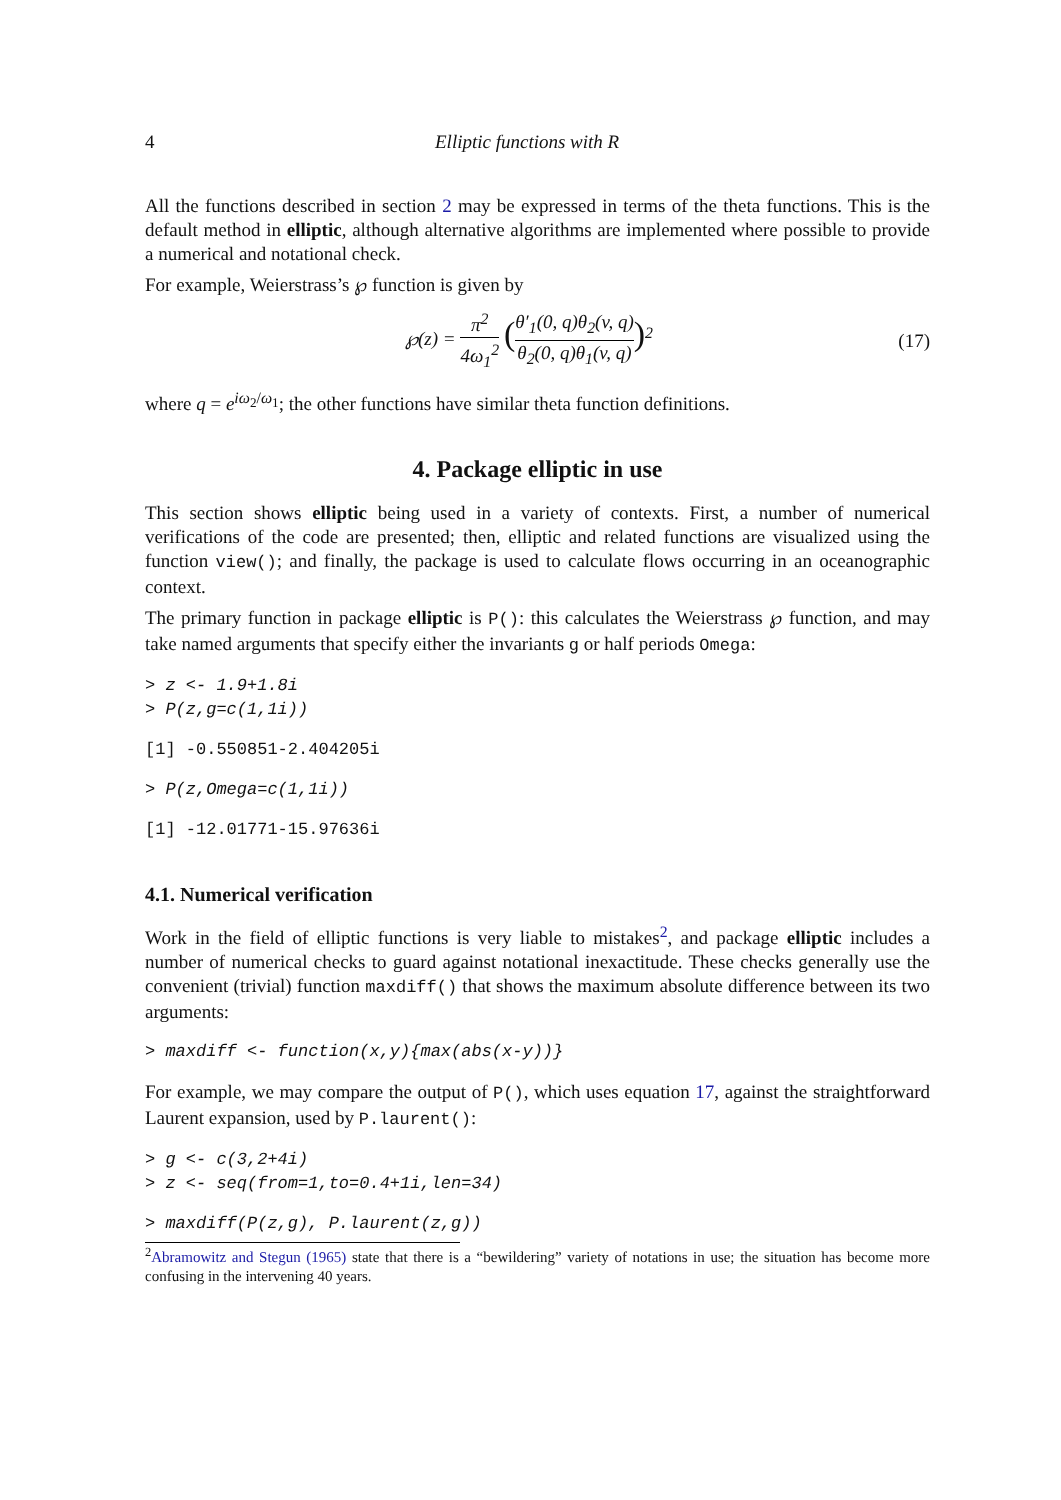4 Elliptic functions with R
All the functions described in section 2 may be expressed in terms of the theta functions. This is the default method in elliptic, although alternative algorithms are implemented where possible to provide a numerical and notational check.
For example, Weierstrass’s ℘ function is given by
℘(z) = π<sup>2</sup> 4ω<sub>1</sub><sup>2</sup> (θ′<sub>1</sub>(0, q)θ<sub>2</sub>(v, q) θ<sub>2</sub>(0, q)θ<sub>1</sub>(v, q))<sup>2</sup> (17)
where q = e<sup>iω<sub>2</sub>/ω<sub>1</sub></sup>; the other functions have similar theta function definitions.
4. Package elliptic in use
This section shows elliptic being used in a variety of contexts. First, a number of numerical verifications of the code are presented; then, elliptic and related functions are visualized using the function view(); and finally, the package is used to calculate flows occurring in an oceanographic context.
The primary function in package elliptic is P(): this calculates the Weierstrass ℘ function, and may take named arguments that specify either the invariants g or half periods Omega:
> z <- 1.9+1.8i
> P(z,g=c(1,1i))
[1] -0.550851-2.404205i
> P(z,Omega=c(1,1i))
[1] -12.01771-15.97636i
4.1. Numerical verification
Work in the field of elliptic functions is very liable to mistakes<sup>2</sup>, and package elliptic includes a number of numerical checks to guard against notational inexactitude. These checks generally use the convenient (trivial) function maxdiff() that shows the maximum absolute difference between its two arguments:
> maxdiff <- function(x,y){max(abs(x-y))}
For example, we may compare the output of P(), which uses equation 17, against the straightforward Laurent expansion, used by P.laurent():
> g <- c(3,2+4i)
> z <- seq(from=1,to=0.4+1i,len=34)
> maxdiff(P(z,g), P.laurent(z,g))
<sup>2</sup> Abramowitz and Stegun (1965) state that there is a “bewildering” variety of notations in use; the situation has become more confusing in the intervening 40 years.